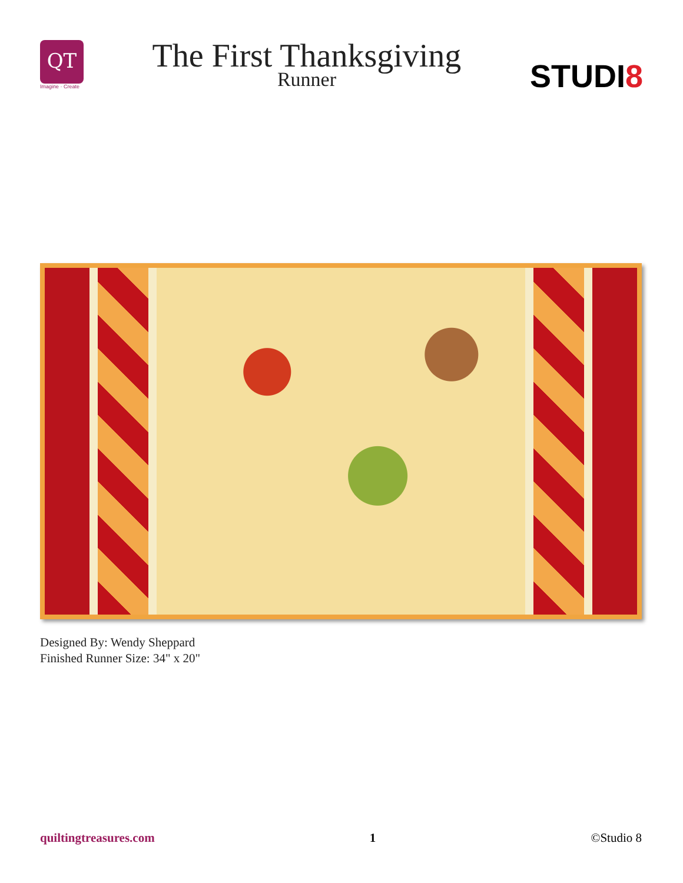QT
Imagine · Create
The First Thanksgiving
Runner
STUDI8
Designed By: Wendy Sheppard
Finished Runner Size: 34" x 20"
quiltingtreasures.com 1 ©Studio 8